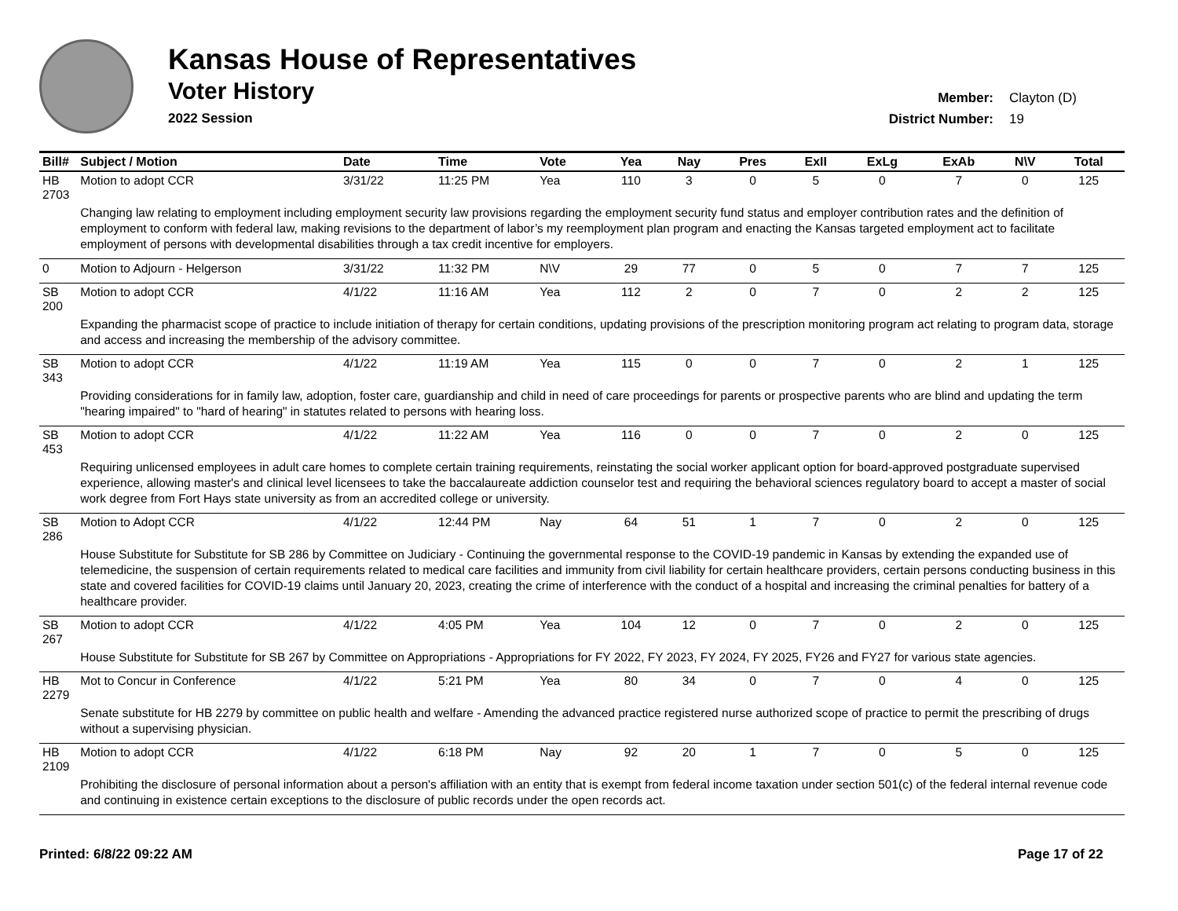Kansas House of Representatives
Voter History
2022 Session
Member: Clayton (D)
District Number: 19
| Bill# | Subject / Motion | Date | Time | Vote | Yea | Nay | Pres | ExII | ExLg | ExAb | N\V | Total |
| --- | --- | --- | --- | --- | --- | --- | --- | --- | --- | --- | --- | --- |
| HB 2703 | Motion to adopt CCR | 3/31/22 | 11:25 PM | Yea | 110 | 3 | 0 | 5 | 0 | 7 | 0 | 125 |
| | Changing law relating to employment including employment security law provisions regarding the employment security fund status and employer contribution rates and the definition of employment to conform with federal law, making revisions to the department of labor’s my reemployment plan program and enacting the Kansas targeted employment act to facilitate employment of persons with developmental disabilities through a tax credit incentive for employers. | | | | | | | | | | | |
| 0 | Motion to Adjourn - Helgerson | 3/31/22 | 11:32 PM | N\V | 29 | 77 | 0 | 5 | 0 | 7 | 7 | 125 |
| SB 200 | Motion to adopt CCR | 4/1/22 | 11:16 AM | Yea | 112 | 2 | 0 | 7 | 0 | 2 | 2 | 125 |
| | Expanding the pharmacist scope of practice to include initiation of therapy for certain conditions, updating provisions of the prescription monitoring program act relating to program data, storage and access and increasing the membership of the advisory committee. | | | | | | | | | | | |
| SB 343 | Motion to adopt CCR | 4/1/22 | 11:19 AM | Yea | 115 | 0 | 0 | 7 | 0 | 2 | 1 | 125 |
| | Providing considerations for in family law, adoption, foster care, guardianship and child in need of care proceedings for parents or prospective parents who are blind and updating the term "hearing impaired" to "hard of hearing" in statutes related to persons with hearing loss. | | | | | | | | | | | |
| SB 453 | Motion to adopt CCR | 4/1/22 | 11:22 AM | Yea | 116 | 0 | 0 | 7 | 0 | 2 | 0 | 125 |
| | Requiring unlicensed employees in adult care homes to complete certain training requirements, reinstating the social worker applicant option for board-approved postgraduate supervised experience, allowing master's and clinical level licensees to take the baccalaureate addiction counselor test and requiring the behavioral sciences regulatory board to accept a master of social work degree from Fort Hays state university as from an accredited college or university. | | | | | | | | | | | |
| SB 286 | Motion to Adopt CCR | 4/1/22 | 12:44 PM | Nay | 64 | 51 | 1 | 7 | 0 | 2 | 0 | 125 |
| | House Substitute for Substitute for SB 286 by Committee on Judiciary - Continuing the governmental response to the COVID-19 pandemic in Kansas by extending the expanded use of telemedicine, the suspension of certain requirements related to medical care facilities and immunity from civil liability for certain healthcare providers, certain persons conducting business in this state and covered facilities for COVID-19 claims until January 20, 2023, creating the crime of interference with the conduct of a hospital and increasing the criminal penalties for battery of a healthcare provider. | | | | | | | | | | | |
| SB 267 | Motion to adopt CCR | 4/1/22 | 4:05 PM | Yea | 104 | 12 | 0 | 7 | 0 | 2 | 0 | 125 |
| | House Substitute for Substitute for SB 267 by Committee on Appropriations - Appropriations for FY 2022, FY 2023, FY 2024, FY 2025, FY26 and FY27 for various state agencies. | | | | | | | | | | | |
| HB 2279 | Mot to Concur in Conference | 4/1/22 | 5:21 PM | Yea | 80 | 34 | 0 | 7 | 0 | 4 | 0 | 125 |
| | Senate substitute for HB 2279 by committee on public health and welfare - Amending the advanced practice registered nurse authorized scope of practice to permit the prescribing of drugs without a supervising physician. | | | | | | | | | | | |
| HB 2109 | Motion to adopt CCR | 4/1/22 | 6:18 PM | Nay | 92 | 20 | 1 | 7 | 0 | 5 | 0 | 125 |
| | Prohibiting the disclosure of personal information about a person's affiliation with an entity that is exempt from federal income taxation under section 501(c) of the federal internal revenue code and continuing in existence certain exceptions to the disclosure of public records under the open records act. | | | | | | | | | | | |
Printed: 6/8/22 09:22 AM Page 17 of 22